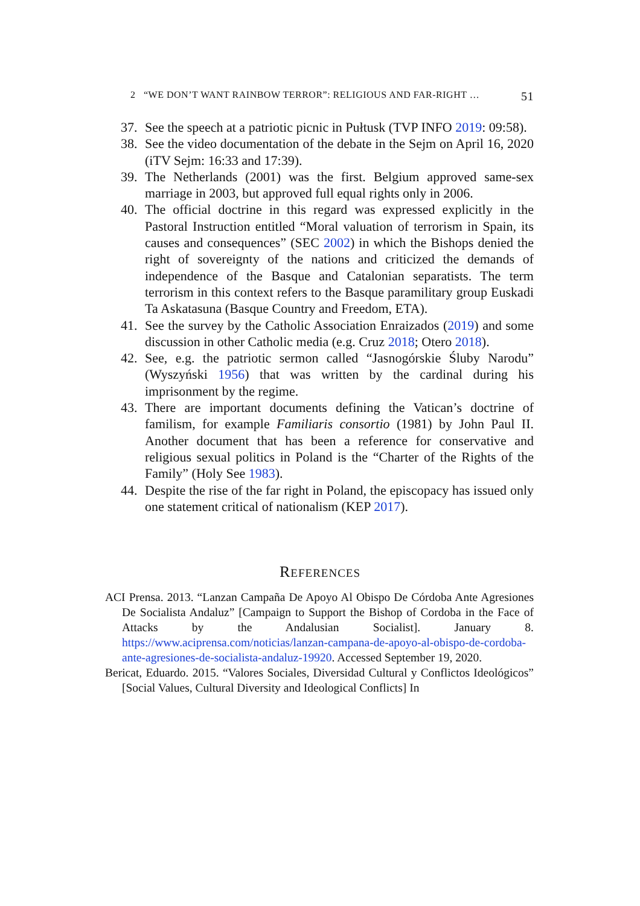2 “WE DON’T WANT RAINBOW TERROR”: RELIGIOUS AND FAR-RIGHT … 51
37. See the speech at a patriotic picnic in Pułtusk (TVP INFO 2019: 09:58).
38. See the video documentation of the debate in the Sejm on April 16, 2020 (iTV Sejm: 16:33 and 17:39).
39. The Netherlands (2001) was the first. Belgium approved same-sex marriage in 2003, but approved full equal rights only in 2006.
40. The official doctrine in this regard was expressed explicitly in the Pastoral Instruction entitled “Moral valuation of terrorism in Spain, its causes and consequences” (SEC 2002) in which the Bishops denied the right of sovereignty of the nations and criticized the demands of independence of the Basque and Catalonian separatists. The term terrorism in this context refers to the Basque paramilitary group Euskadi Ta Askatasuna (Basque Country and Freedom, ETA).
41. See the survey by the Catholic Association Enraizados (2019) and some discussion in other Catholic media (e.g. Cruz 2018; Otero 2018).
42. See, e.g. the patriotic sermon called “Jasnogórskie Śluby Narodu” (Wyszyński 1956) that was written by the cardinal during his imprisonment by the regime.
43. There are important documents defining the Vatican’s doctrine of familism, for example Familiaris consortio (1981) by John Paul II. Another document that has been a reference for conservative and religious sexual politics in Poland is the “Charter of the Rights of the Family” (Holy See 1983).
44. Despite the rise of the far right in Poland, the episcopacy has issued only one statement critical of nationalism (KEP 2017).
REFERENCES
ACI Prensa. 2013. “Lanzan Campaña De Apoyo Al Obispo De Córdoba Ante Agresiones De Socialista Andaluz” [Campaign to Support the Bishop of Cordoba in the Face of Attacks by the Andalusian Socialist]. January 8. https://www.aciprensa.com/noticias/lanzan-campana-de-apoyo-al-obispo-de-cordoba-ante-agresiones-de-socialista-andaluz-19920. Accessed September 19, 2020.
Bericat, Eduardo. 2015. “Valores Sociales, Diversidad Cultural y Conflictos Ideológicos” [Social Values, Cultural Diversity and Ideological Conflicts] In